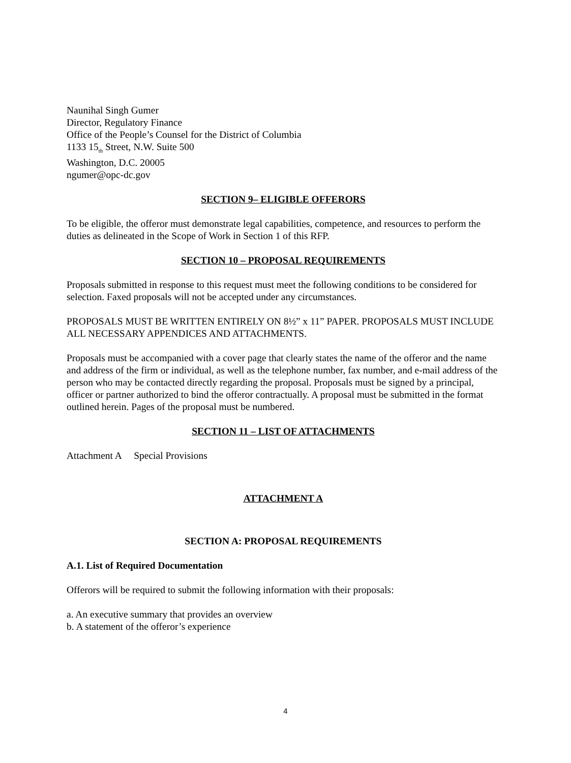Naunihal Singh Gumer
Director, Regulatory Finance
Office of the People’s Counsel for the District of Columbia
1133 15<sub>th</sub> Street, N.W. Suite 500
Washington, D.C. 20005
ngumer@opc-dc.gov
SECTION 9– ELIGIBLE OFFERORS
To be eligible, the offeror must demonstrate legal capabilities, competence, and resources to perform the duties as delineated in the Scope of Work in Section 1 of this RFP.
SECTION 10 – PROPOSAL REQUIREMENTS
Proposals submitted in response to this request must meet the following conditions to be considered for selection. Faxed proposals will not be accepted under any circumstances.
PROPOSALS MUST BE WRITTEN ENTIRELY ON 8½” x 11” PAPER. PROPOSALS MUST INCLUDE ALL NECESSARY APPENDICES AND ATTACHMENTS.
Proposals must be accompanied with a cover page that clearly states the name of the offeror and the name and address of the firm or individual, as well as the telephone number, fax number, and e-mail address of the person who may be contacted directly regarding the proposal. Proposals must be signed by a principal, officer or partner authorized to bind the offeror contractually. A proposal must be submitted in the format outlined herein. Pages of the proposal must be numbered.
SECTION 11 – LIST OF ATTACHMENTS
Attachment A Special Provisions
ATTACHMENT A
SECTION A: PROPOSAL REQUIREMENTS
A.1. List of Required Documentation
Offerors will be required to submit the following information with their proposals:
a. An executive summary that provides an overview
b. A statement of the offeror’s experience
4